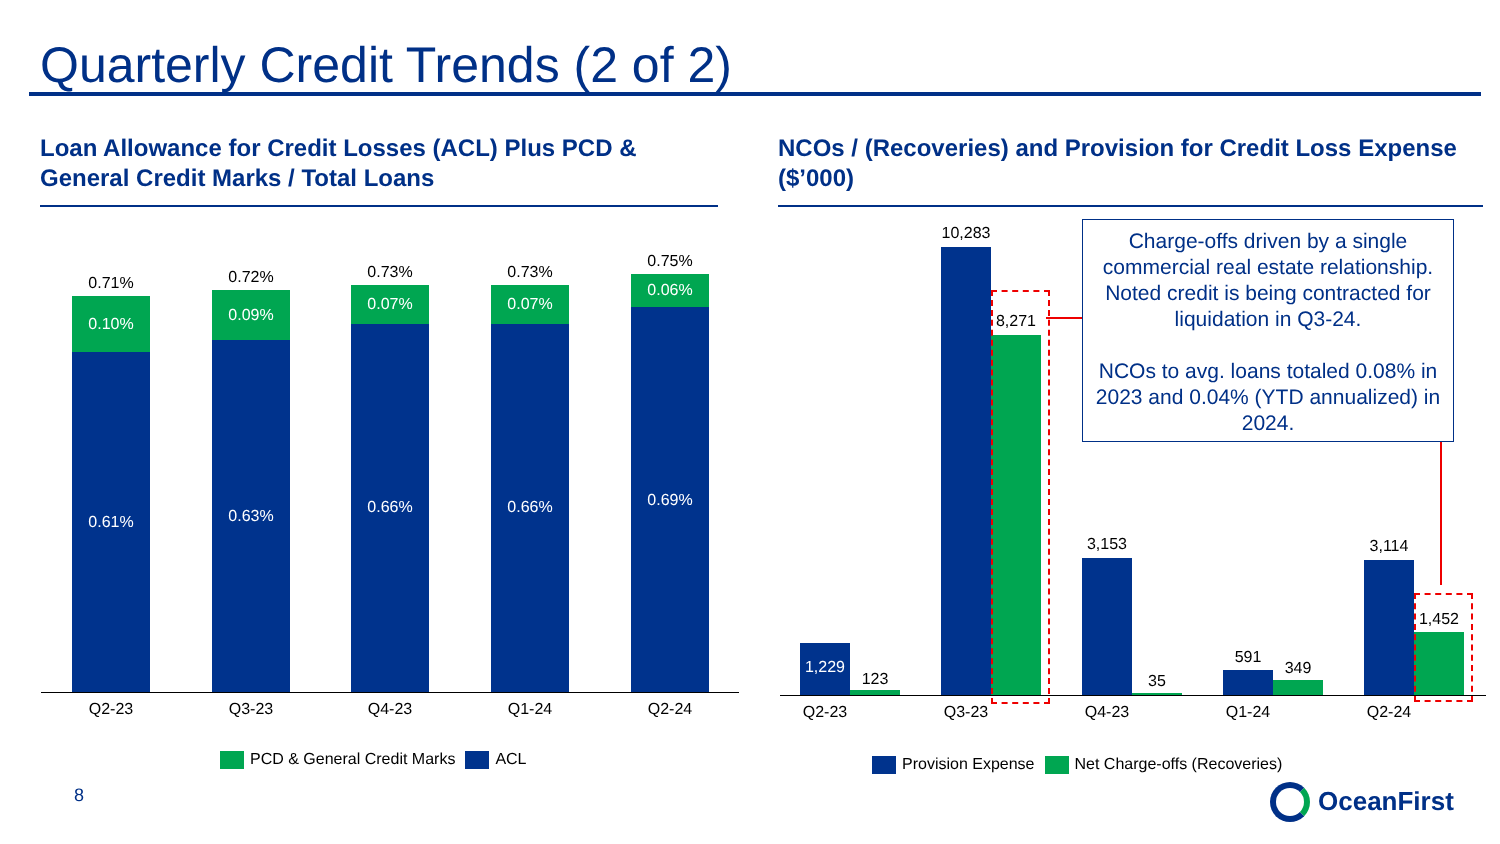Quarterly Credit Trends (2 of 2)
Loan Allowance for Credit Losses (ACL) Plus PCD & General Credit Marks / Total Loans
NCOs / (Recoveries) and Provision for Credit Loss Expense ($’000)
0.71%
0.10%
0.61%
Q2-23
0.72%
0.09%
0.63%
Q3-23
0.73%
0.07%
0.66%
Q4-23
0.73%
0.07%
0.66%
Q1-24
0.75%
0.06%
0.69%
Q2-24
PCD & General Credit Marks ACL
1,229
123
Q2-23
10,283
8,271
Q3-23
3,153
35
Q4-23
591
349
Q1-24
3,114
1,452
Q2-24
Charge-offs driven by a single commercial real estate relationship. Noted credit is being contracted for liquidation in Q3-24.
NCOs to avg. loans totaled 0.08% in 2023 and 0.04% (YTD annualized) in 2024.
Provision Expense Net Charge-offs (Recoveries)
8 OceanFirst